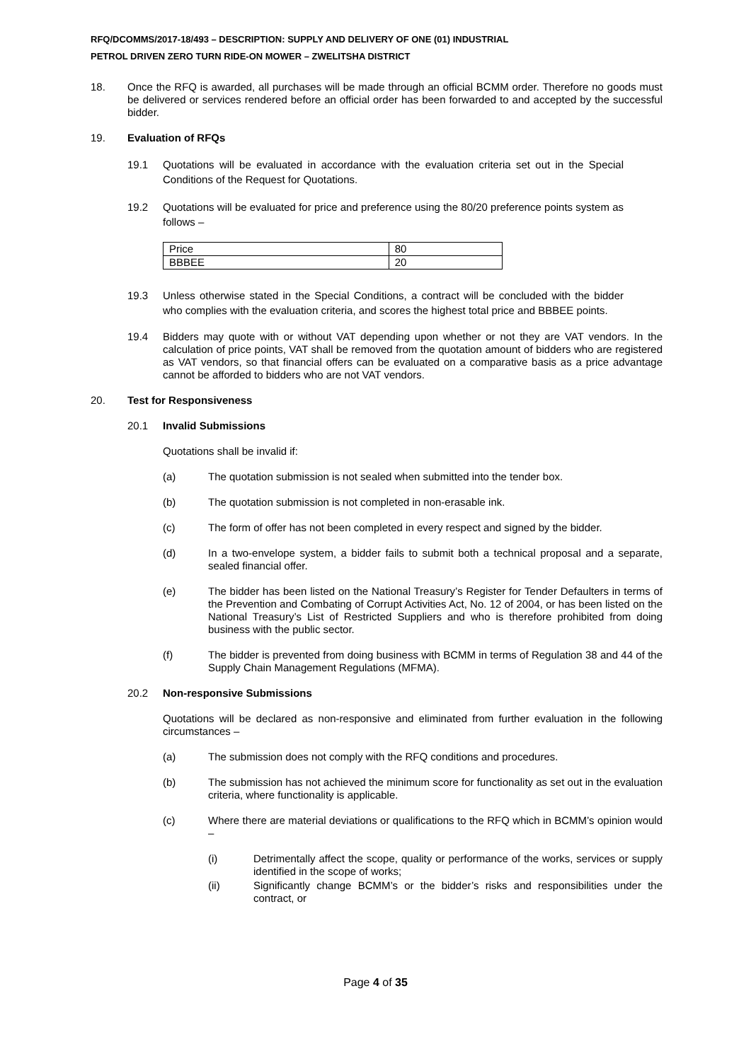RFQ/DCOMMS/2017-18/493 – DESCRIPTION: SUPPLY AND DELIVERY OF ONE (01) INDUSTRIAL
PETROL DRIVEN ZERO TURN RIDE-ON MOWER – ZWELITSHA DISTRICT
18. Once the RFQ is awarded, all purchases will be made through an official BCMM order. Therefore no goods must be delivered or services rendered before an official order has been forwarded to and accepted by the successful bidder.
19. Evaluation of RFQs
19.1 Quotations will be evaluated in accordance with the evaluation criteria set out in the Special Conditions of the Request for Quotations.
19.2 Quotations will be evaluated for price and preference using the 80/20 preference points system as follows –
| Price | 80 |
| BBBEE | 20 |
19.3 Unless otherwise stated in the Special Conditions, a contract will be concluded with the bidder who complies with the evaluation criteria, and scores the highest total price and BBBEE points.
19.4 Bidders may quote with or without VAT depending upon whether or not they are VAT vendors. In the calculation of price points, VAT shall be removed from the quotation amount of bidders who are registered as VAT vendors, so that financial offers can be evaluated on a comparative basis as a price advantage cannot be afforded to bidders who are not VAT vendors.
20. Test for Responsiveness
20.1 Invalid Submissions
Quotations shall be invalid if:
(a) The quotation submission is not sealed when submitted into the tender box.
(b) The quotation submission is not completed in non-erasable ink.
(c) The form of offer has not been completed in every respect and signed by the bidder.
(d) In a two-envelope system, a bidder fails to submit both a technical proposal and a separate, sealed financial offer.
(e) The bidder has been listed on the National Treasury’s Register for Tender Defaulters in terms of the Prevention and Combating of Corrupt Activities Act, No. 12 of 2004, or has been listed on the National Treasury’s List of Restricted Suppliers and who is therefore prohibited from doing business with the public sector.
(f) The bidder is prevented from doing business with BCMM in terms of Regulation 38 and 44 of the Supply Chain Management Regulations (MFMA).
20.2 Non-responsive Submissions
Quotations will be declared as non-responsive and eliminated from further evaluation in the following circumstances –
(a) The submission does not comply with the RFQ conditions and procedures.
(b) The submission has not achieved the minimum score for functionality as set out in the evaluation criteria, where functionality is applicable.
(c) Where there are material deviations or qualifications to the RFQ which in BCMM’s opinion would –
(i) Detrimentally affect the scope, quality or performance of the works, services or supply identified in the scope of works;
(ii) Significantly change BCMM’s or the bidder’s risks and responsibilities under the contract, or
Page 4 of 35